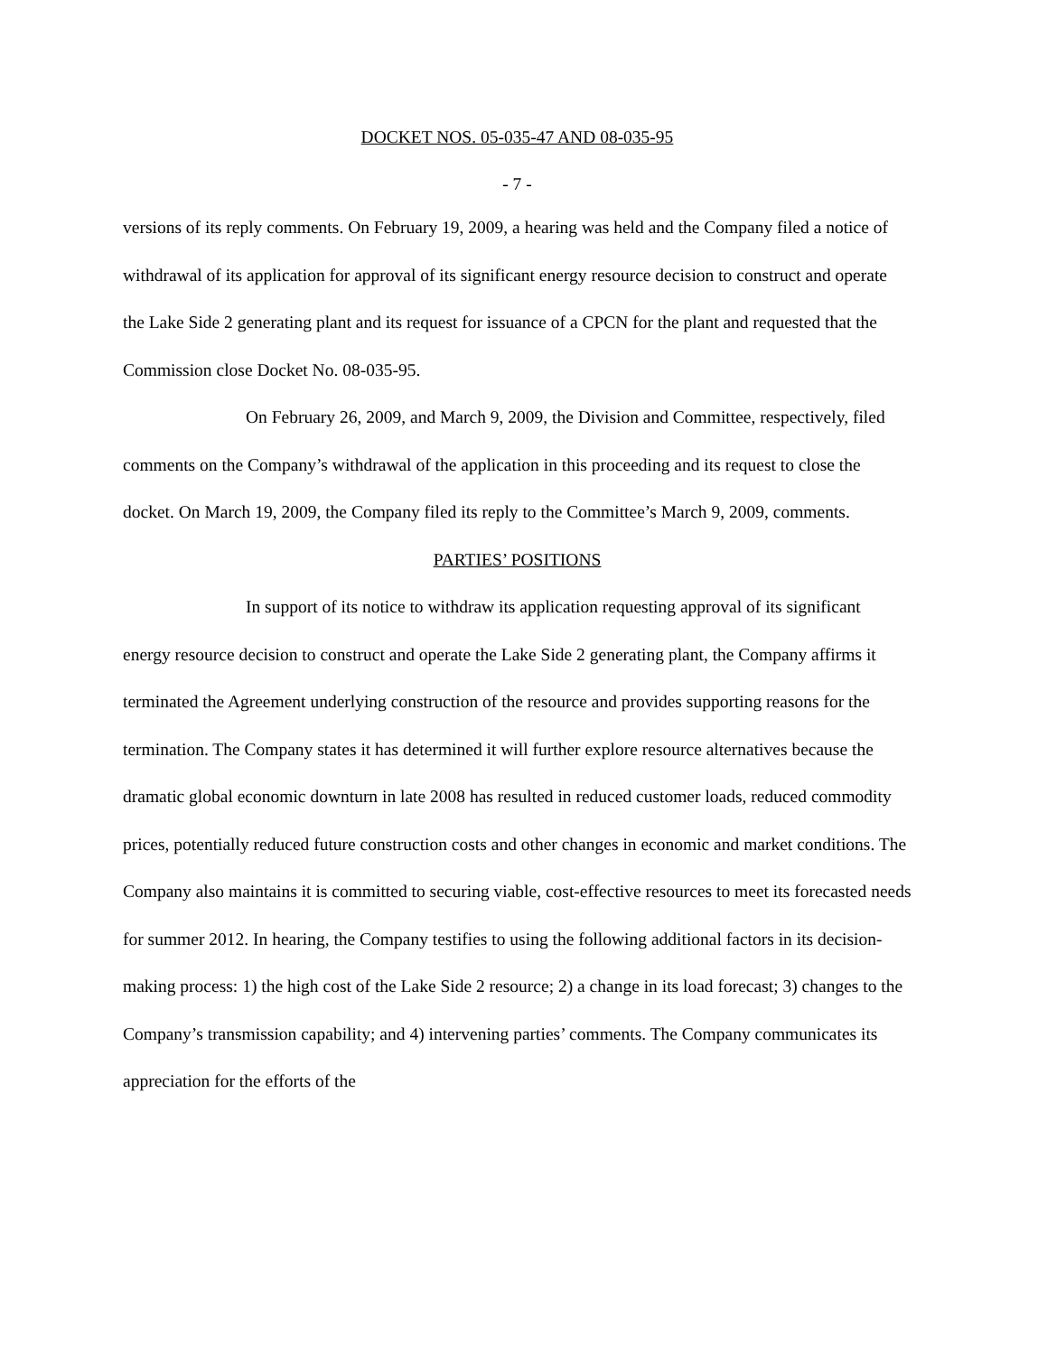DOCKET NOS. 05-035-47 AND 08-035-95
- 7 -
versions of its reply comments. On February 19, 2009, a hearing was held and the Company filed a notice of withdrawal of its application for approval of its significant energy resource decision to construct and operate the Lake Side 2 generating plant and its request for issuance of a CPCN for the plant and requested that the Commission close Docket No. 08-035-95.
On February 26, 2009, and March 9, 2009, the Division and Committee, respectively, filed comments on the Company’s withdrawal of the application in this proceeding and its request to close the docket. On March 19, 2009, the Company filed its reply to the Committee’s March 9, 2009, comments.
PARTIES’ POSITIONS
In support of its notice to withdraw its application requesting approval of its significant energy resource decision to construct and operate the Lake Side 2 generating plant, the Company affirms it terminated the Agreement underlying construction of the resource and provides supporting reasons for the termination. The Company states it has determined it will further explore resource alternatives because the dramatic global economic downturn in late 2008 has resulted in reduced customer loads, reduced commodity prices, potentially reduced future construction costs and other changes in economic and market conditions. The Company also maintains it is committed to securing viable, cost-effective resources to meet its forecasted needs for summer 2012. In hearing, the Company testifies to using the following additional factors in its decision-making process: 1) the high cost of the Lake Side 2 resource; 2) a change in its load forecast; 3) changes to the Company’s transmission capability; and 4) intervening parties’ comments. The Company communicates its appreciation for the efforts of the